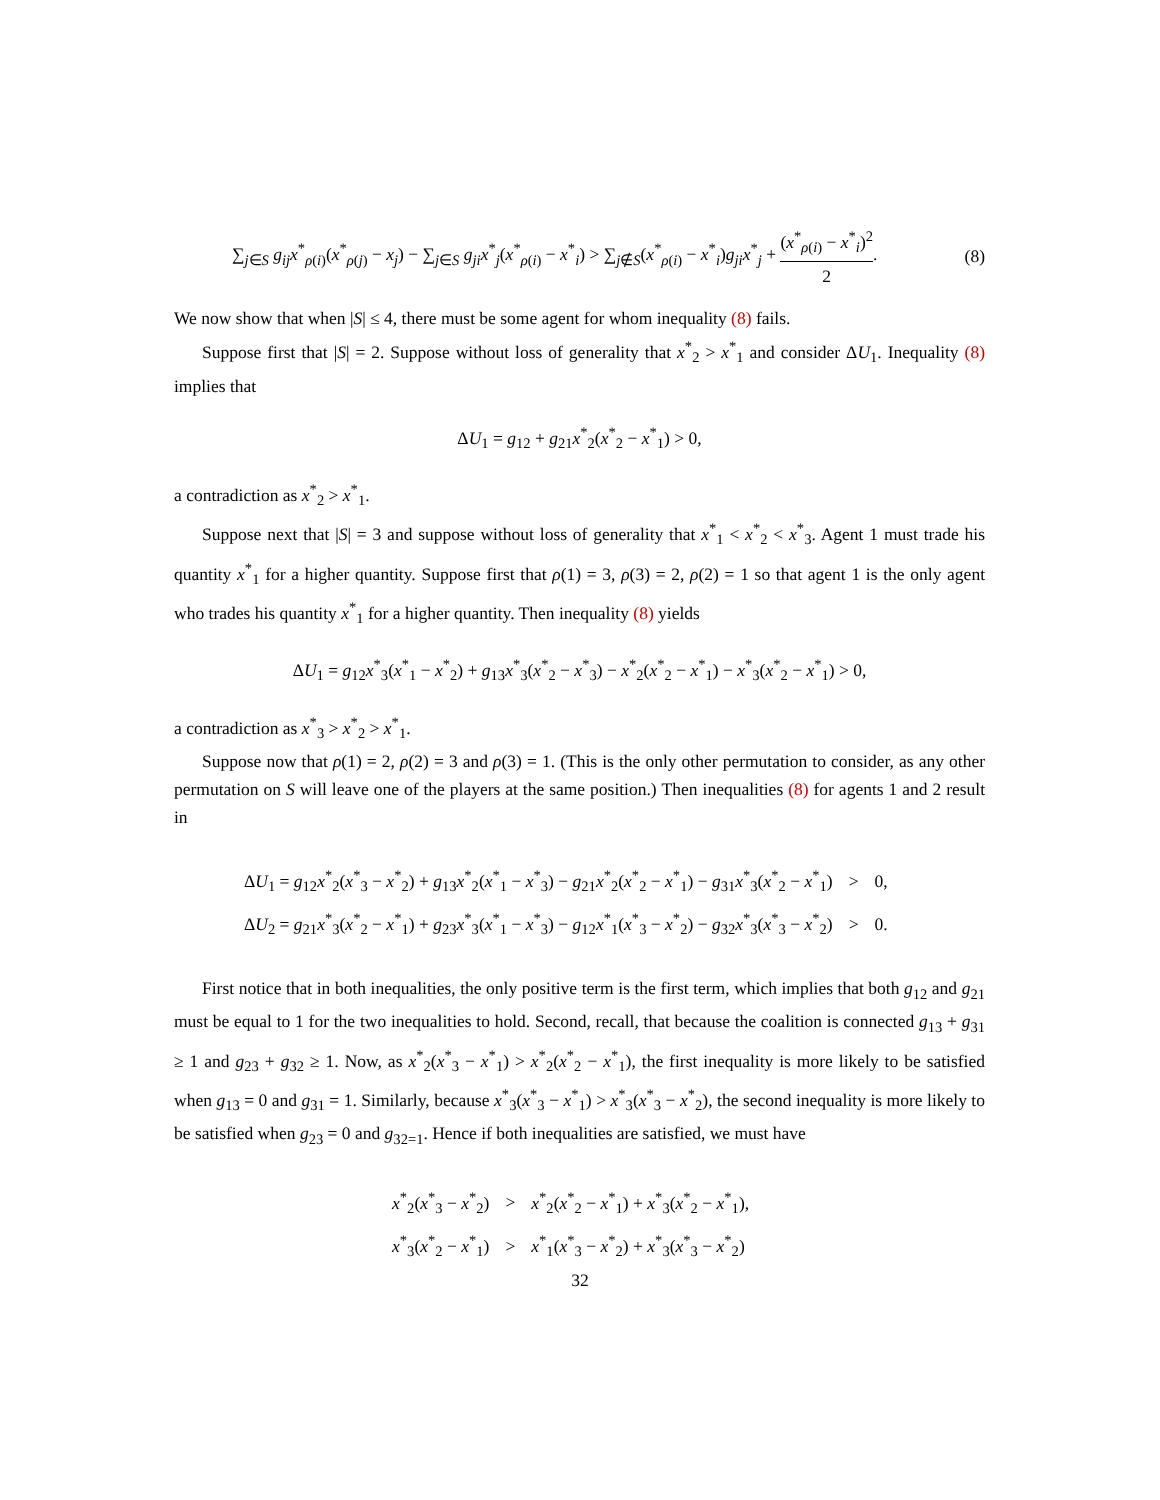∑<sub>j∈S</sub> g<sub>ij</sub>x<sup>*</sup><sub>ρ(i)</sub>(x<sup>*</sup><sub>ρ(j)</sub> − x<sub>j</sub>) − ∑<sub>j∈S</sub> g<sub>ji</sub>x<sup>*</sup><sub>j</sub>(x<sup>*</sup><sub>ρ(i)</sub> − x<sup>*</sup><sub>i</sub>) > ∑<sub>j∉S</sub>(x<sup>*</sup><sub>ρ(i)</sub> − x<sup>*</sup><sub>i</sub>)g<sub>ji</sub>x<sup>*</sup><sub>j</sub> + (x<sup>*</sup><sub>ρ(i)</sub> − x<sup>*</sup><sub>i</sub>)<sup>2</sup> 2. (8)
We now show that when |S| ≤ 4, there must be some agent for whom inequality (8) fails.
Suppose first that |S| = 2. Suppose without loss of generality that x<sup>*</sup><sub>2</sub> > x<sup>*</sup><sub>1</sub> and consider ΔU<sub>1</sub>. Inequality (8) implies that
ΔU<sub>1</sub> = g<sub>12</sub> + g<sub>21</sub>x<sup>*</sup><sub>2</sub>(x<sup>*</sup><sub>2</sub> − x<sup>*</sup><sub>1</sub>) > 0,
a contradiction as x<sup>*</sup><sub>2</sub> > x<sup>*</sup><sub>1</sub>.
Suppose next that |S| = 3 and suppose without loss of generality that x<sup>*</sup><sub>1</sub> < x<sup>*</sup><sub>2</sub> < x<sup>*</sup><sub>3</sub>. Agent 1 must trade his quantity x<sup>*</sup><sub>1</sub> for a higher quantity. Suppose first that ρ(1) = 3, ρ(3) = 2, ρ(2) = 1 so that agent 1 is the only agent who trades his quantity x<sup>*</sup><sub>1</sub> for a higher quantity. Then inequality (8) yields
ΔU<sub>1</sub> = g<sub>12</sub>x<sup>*</sup><sub>3</sub>(x<sup>*</sup><sub>1</sub> − x<sup>*</sup><sub>2</sub>) + g<sub>13</sub>x<sup>*</sup><sub>3</sub>(x<sup>*</sup><sub>2</sub> − x<sup>*</sup><sub>3</sub>) − x<sup>*</sup><sub>2</sub>(x<sup>*</sup><sub>2</sub> − x<sup>*</sup><sub>1</sub>) − x<sup>*</sup><sub>3</sub>(x<sup>*</sup><sub>2</sub> − x<sup>*</sup><sub>1</sub>) > 0,
a contradiction as x<sup>*</sup><sub>3</sub> > x<sup>*</sup><sub>2</sub> > x<sup>*</sup><sub>1</sub>.
Suppose now that ρ(1) = 2, ρ(2) = 3 and ρ(3) = 1. (This is the only other permutation to consider, as any other permutation on S will leave one of the players at the same position.) Then inequalities (8) for agents 1 and 2 result in
| Δ U<sub>1</sub> = g<sub>12</sub> x<sup>*</sup><sub>2</sub>( x<sup>*</sup><sub>3</sub> − x<sup>*</sup><sub>2</sub>) + g<sub>13</sub> x<sup>*</sup><sub>2</sub>( x<sup>*</sup><sub>1</sub> − x<sup>*</sup><sub>3</sub>) − g<sub>21</sub> x<sup>*</sup><sub>2</sub>( x<sup>*</sup><sub>2</sub> − x<sup>*</sup><sub>1</sub>) − g<sub>31</sub> x<sup>*</sup><sub>3</sub>( x<sup>*</sup><sub>2</sub> − x<sup>*</sup><sub>1</sub>) | > | 0, |
| Δ U<sub>2</sub> = g<sub>21</sub> x<sup>*</sup><sub>3</sub>( x<sup>*</sup><sub>2</sub> − x<sup>*</sup><sub>1</sub>) + g<sub>23</sub> x<sup>*</sup><sub>3</sub>( x<sup>*</sup><sub>1</sub> − x<sup>*</sup><sub>3</sub>) − g<sub>12</sub> x<sup>*</sup><sub>1</sub>( x<sup>*</sup><sub>3</sub> − x<sup>*</sup><sub>2</sub>) − g<sub>32</sub> x<sup>*</sup><sub>3</sub>( x<sup>*</sup><sub>3</sub> − x<sup>*</sup><sub>2</sub>) | > | 0. |
First notice that in both inequalities, the only positive term is the first term, which implies that both g<sub>12</sub> and g<sub>21</sub> must be equal to 1 for the two inequalities to hold. Second, recall, that because the coalition is connected g<sub>13</sub> + g<sub>31</sub> ≥ 1 and g<sub>23</sub> + g<sub>32</sub> ≥ 1. Now, as x<sup>*</sup><sub>2</sub>(x<sup>*</sup><sub>3</sub> − x<sup>*</sup><sub>1</sub>) > x<sup>*</sup><sub>2</sub>(x<sup>*</sup><sub>2</sub> − x<sup>*</sup><sub>1</sub>), the first inequality is more likely to be satisfied when g<sub>13</sub> = 0 and g<sub>31</sub> = 1. Similarly, because x<sup>*</sup><sub>3</sub>(x<sup>*</sup><sub>3</sub> − x<sup>*</sup><sub>1</sub>) > x<sup>*</sup><sub>3</sub>(x<sup>*</sup><sub>3</sub> − x<sup>*</sup><sub>2</sub>), the second inequality is more likely to be satisfied when g<sub>23</sub> = 0 and g<sub>32=1</sub>. Hence if both inequalities are satisfied, we must have
| x<sup>*</sup><sub>2</sub>( x<sup>*</sup><sub>3</sub> − x<sup>*</sup><sub>2</sub>) | > | x<sup>*</sup><sub>2</sub>( x<sup>*</sup><sub>2</sub> − x<sup>*</sup><sub>1</sub>) + x<sup>*</sup><sub>3</sub>( x<sup>*</sup><sub>2</sub> − x<sup>*</sup><sub>1</sub>), |
| x<sup>*</sup><sub>3</sub>( x<sup>*</sup><sub>2</sub> − x<sup>*</sup><sub>1</sub>) | > | x<sup>*</sup><sub>1</sub>( x<sup>*</sup><sub>3</sub> − x<sup>*</sup><sub>2</sub>) + x<sup>*</sup><sub>3</sub>( x<sup>*</sup><sub>3</sub> − x<sup>*</sup><sub>2</sub>) |
32